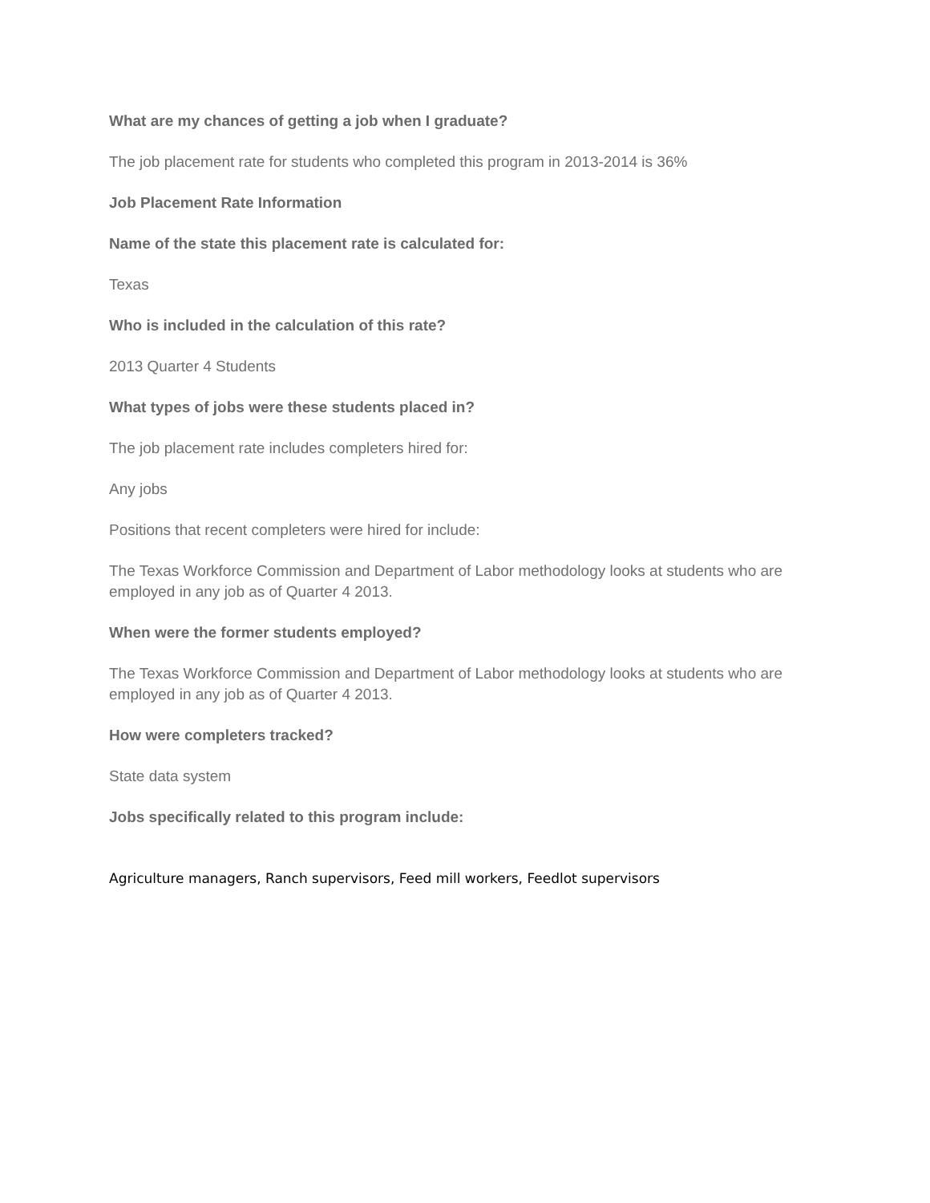What are my chances of getting a job when I graduate?
The job placement rate for students who completed this program in 2013-2014 is 36%
Job Placement Rate Information
Name of the state this placement rate is calculated for:
Texas
Who is included in the calculation of this rate?
2013 Quarter 4 Students
What types of jobs were these students placed in?
The job placement rate includes completers hired for:
Any jobs
Positions that recent completers were hired for include:
The Texas Workforce Commission and Department of Labor methodology looks at students who are employed in any job as of Quarter 4 2013.
When were the former students employed?
The Texas Workforce Commission and Department of Labor methodology looks at students who are employed in any job as of Quarter 4 2013.
How were completers tracked?
State data system
Jobs specifically related to this program include:
Agriculture managers, Ranch supervisors, Feed mill workers, Feedlot supervisors